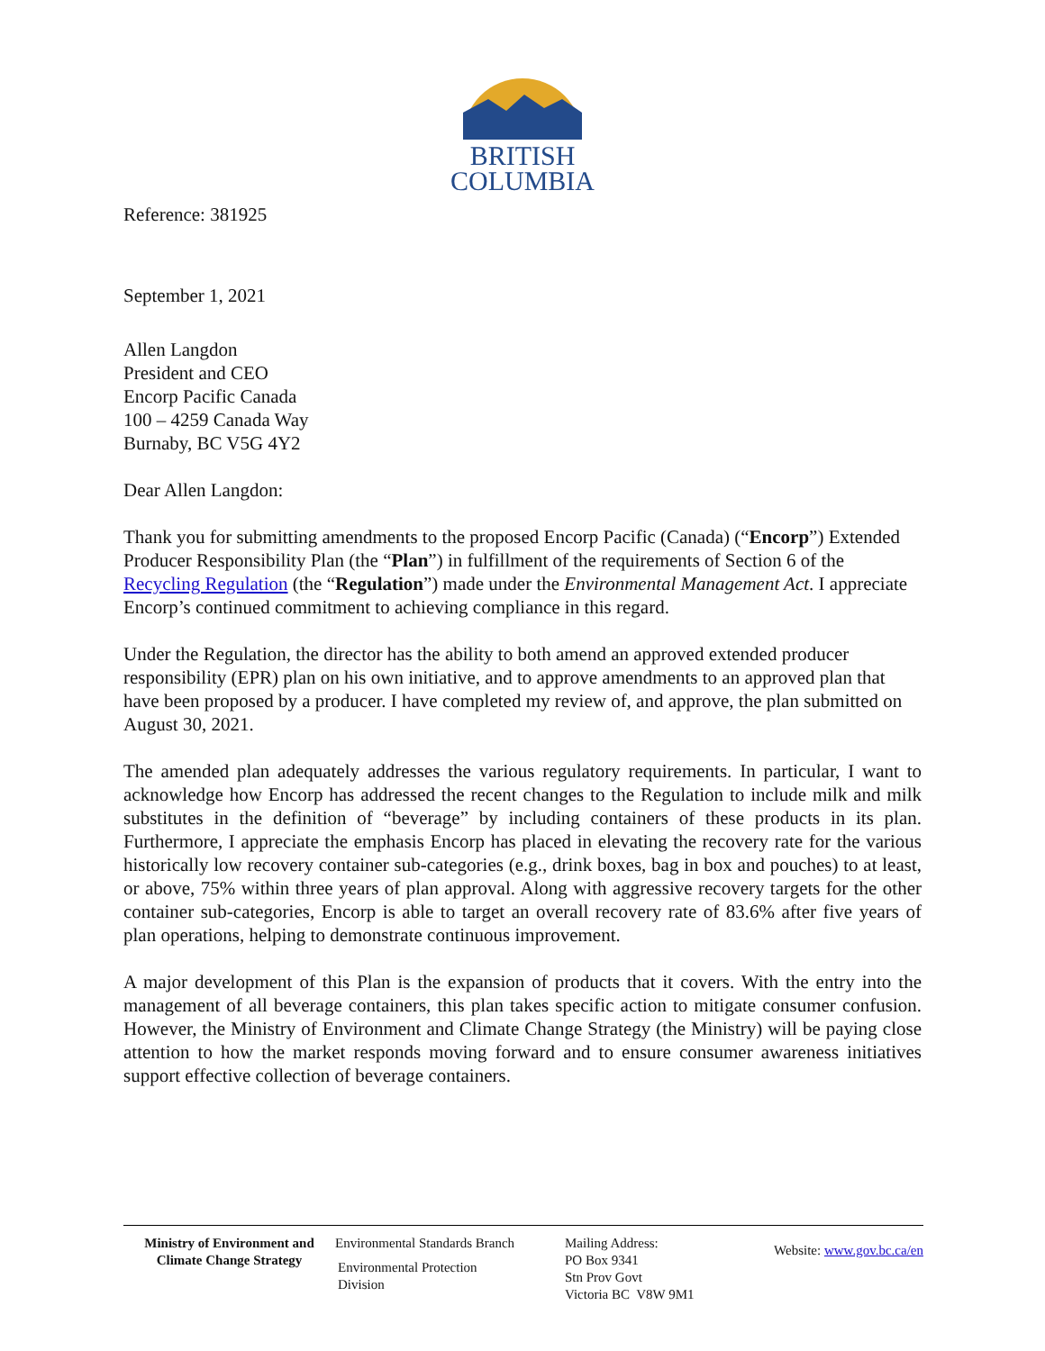BRITISH
COLUMBIA
Reference: 381925
September 1, 2021
Allen Langdon
President and CEO
Encorp Pacific Canada
100 – 4259 Canada Way
Burnaby, BC V5G 4Y2
Dear Allen Langdon:
Thank you for submitting amendments to the proposed Encorp Pacific (Canada) (“Encorp”) Extended Producer Responsibility Plan (the “Plan”) in fulfillment of the requirements of Section 6 of the Recycling Regulation (the “Regulation”) made under the Environmental Management Act. I appreciate Encorp’s continued commitment to achieving compliance in this regard.
Under the Regulation, the director has the ability to both amend an approved extended producer responsibility (EPR) plan on his own initiative, and to approve amendments to an approved plan that have been proposed by a producer. I have completed my review of, and approve, the plan submitted on August 30, 2021.
The amended plan adequately addresses the various regulatory requirements. In particular, I want to acknowledge how Encorp has addressed the recent changes to the Regulation to include milk and milk substitutes in the definition of “beverage” by including containers of these products in its plan. Furthermore, I appreciate the emphasis Encorp has placed in elevating the recovery rate for the various historically low recovery container sub-categories (e.g., drink boxes, bag in box and pouches) to at least, or above, 75% within three years of plan approval. Along with aggressive recovery targets for the other container sub-categories, Encorp is able to target an overall recovery rate of 83.6% after five years of plan operations, helping to demonstrate continuous improvement.
A major development of this Plan is the expansion of products that it covers. With the entry into the management of all beverage containers, this plan takes specific action to mitigate consumer confusion. However, the Ministry of Environment and Climate Change Strategy (the Ministry) will be paying close attention to how the market responds moving forward and to ensure consumer awareness initiatives support effective collection of beverage containers.
Ministry of Environment and Climate Change Strategy
Environmental Standards Branch
Environmental Protection
Division
Mailing Address:
PO Box 9341
Stn Prov Govt
Victoria BC V8W 9M1
Website: www.gov.bc.ca/en